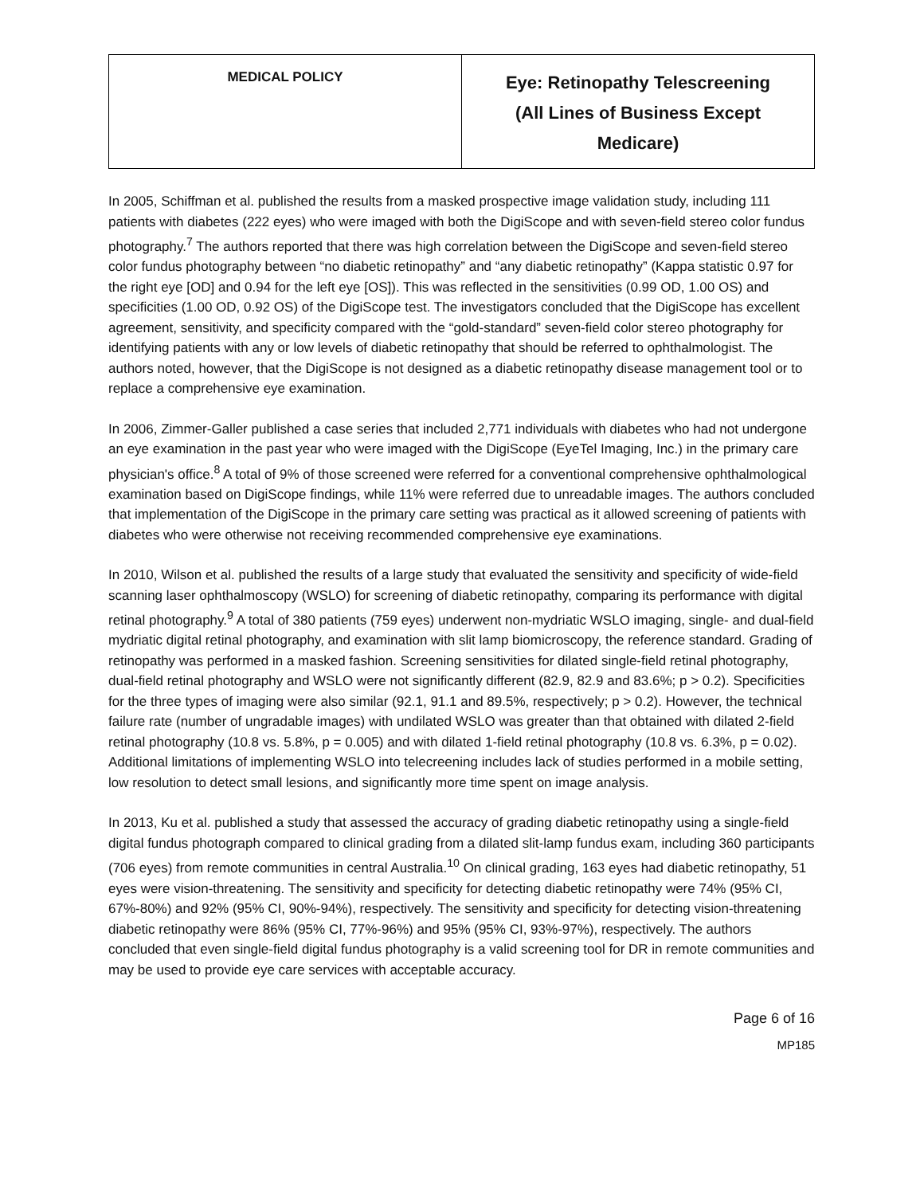| MEDICAL POLICY | Eye: Retinopathy Telescreening (All Lines of Business Except Medicare) |
In 2005, Schiffman et al. published the results from a masked prospective image validation study, including 111 patients with diabetes (222 eyes) who were imaged with both the DigiScope and with seven-field stereo color fundus photography.<sup>7</sup> The authors reported that there was high correlation between the DigiScope and seven-field stereo color fundus photography between “no diabetic retinopathy” and “any diabetic retinopathy” (Kappa statistic 0.97 for the right eye [OD] and 0.94 for the left eye [OS]). This was reflected in the sensitivities (0.99 OD, 1.00 OS) and specificities (1.00 OD, 0.92 OS) of the DigiScope test. The investigators concluded that the DigiScope has excellent agreement, sensitivity, and specificity compared with the “gold-standard” seven-field color stereo photography for identifying patients with any or low levels of diabetic retinopathy that should be referred to ophthalmologist. The authors noted, however, that the DigiScope is not designed as a diabetic retinopathy disease management tool or to replace a comprehensive eye examination.
In 2006, Zimmer-Galler published a case series that included 2,771 individuals with diabetes who had not undergone an eye examination in the past year who were imaged with the DigiScope (EyeTel Imaging, Inc.) in the primary care physician's office.<sup>8</sup> A total of 9% of those screened were referred for a conventional comprehensive ophthalmological examination based on DigiScope findings, while 11% were referred due to unreadable images. The authors concluded that implementation of the DigiScope in the primary care setting was practical as it allowed screening of patients with diabetes who were otherwise not receiving recommended comprehensive eye examinations.
In 2010, Wilson et al. published the results of a large study that evaluated the sensitivity and specificity of wide-field scanning laser ophthalmoscopy (WSLO) for screening of diabetic retinopathy, comparing its performance with digital retinal photography.<sup>9</sup> A total of 380 patients (759 eyes) underwent non-mydriatic WSLO imaging, single- and dual-field mydriatic digital retinal photography, and examination with slit lamp biomicroscopy, the reference standard. Grading of retinopathy was performed in a masked fashion. Screening sensitivities for dilated single-field retinal photography, dual-field retinal photography and WSLO were not significantly different (82.9, 82.9 and 83.6%; p > 0.2). Specificities for the three types of imaging were also similar (92.1, 91.1 and 89.5%, respectively; p > 0.2). However, the technical failure rate (number of ungradable images) with undilated WSLO was greater than that obtained with dilated 2-field retinal photography (10.8 vs. 5.8%, p = 0.005) and with dilated 1-field retinal photography (10.8 vs. 6.3%, p = 0.02). Additional limitations of implementing WSLO into telecreening includes lack of studies performed in a mobile setting, low resolution to detect small lesions, and significantly more time spent on image analysis.
In 2013, Ku et al. published a study that assessed the accuracy of grading diabetic retinopathy using a single-field digital fundus photograph compared to clinical grading from a dilated slit-lamp fundus exam, including 360 participants (706 eyes) from remote communities in central Australia.<sup>10</sup> On clinical grading, 163 eyes had diabetic retinopathy, 51 eyes were vision-threatening. The sensitivity and specificity for detecting diabetic retinopathy were 74% (95% CI, 67%-80%) and 92% (95% CI, 90%-94%), respectively. The sensitivity and specificity for detecting vision-threatening diabetic retinopathy were 86% (95% CI, 77%-96%) and 95% (95% CI, 93%-97%), respectively. The authors concluded that even single-field digital fundus photography is a valid screening tool for DR in remote communities and may be used to provide eye care services with acceptable accuracy.
Page 6 of 16
MP185